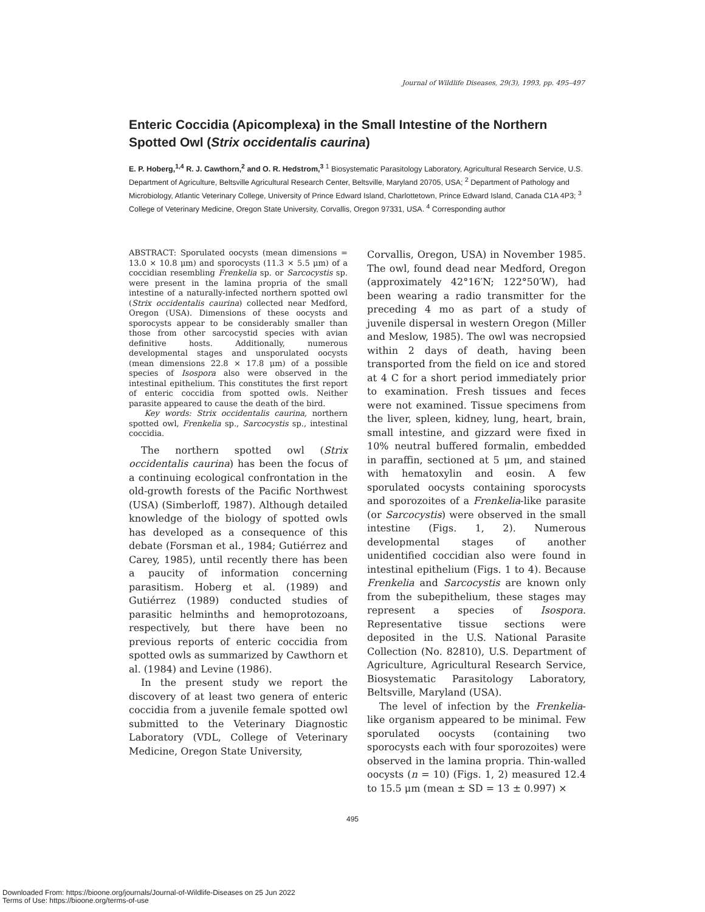Journal of Wildlife Diseases, 29(3), 1993, pp. 495–497
Enteric Coccidia (Apicomplexa) in the Small Intestine of the Northern Spotted Owl (Strix occidentalis caurina)
E. P. Hoberg,<sup>1,4</sup> R. J. Cawthorn,<sup>2</sup> and O. R. Hedstrom,<sup>3</sup> <sup>1</sup> Biosystematic Parasitology Laboratory, Agricultural Research Service, U.S. Department of Agriculture, Beltsville Agricultural Research Center, Beltsville, Maryland 20705, USA; <sup>2</sup> Department of Pathology and Microbiology, Atlantic Veterinary College, University of Prince Edward Island, Charlottetown, Prince Edward Island, Canada C1A 4P3; <sup>3</sup> College of Veterinary Medicine, Oregon State University, Corvallis, Oregon 97331, USA. <sup>4</sup> Corresponding author
ABSTRACT: Sporulated oocysts (mean dimensions = 13.0 × 10.8 μm) and sporocysts (11.3 × 5.5 μm) of a coccidian resembling Frenkelia sp. or Sarcocystis sp. were present in the lamina propria of the small intestine of a naturally-infected northern spotted owl (Strix occidentalis caurina) collected near Medford, Oregon (USA). Dimensions of these oocysts and sporocysts appear to be considerably smaller than those from other sarcocystid species with avian definitive hosts. Additionally, numerous developmental stages and unsporulated oocysts (mean dimensions 22.8 × 17.8 μm) of a possible species of Isospora also were observed in the intestinal epithelium. This constitutes the first report of enteric coccidia from spotted owls. Neither parasite appeared to cause the death of the bird.
Key words: Strix occidentalis caurina, northern spotted owl, Frenkelia sp., Sarcocystis sp., intestinal coccidia.
The northern spotted owl (Strix occidentalis caurina) has been the focus of a continuing ecological confrontation in the old-growth forests of the Pacific Northwest (USA) (Simberloff, 1987). Although detailed knowledge of the biology of spotted owls has developed as a consequence of this debate (Forsman et al., 1984; Gutiérrez and Carey, 1985), until recently there has been a paucity of information concerning parasitism. Hoberg et al. (1989) and Gutiérrez (1989) conducted studies of parasitic helminths and hemoprotozoans, respectively, but there have been no previous reports of enteric coccidia from spotted owls as summarized by Cawthorn et al. (1984) and Levine (1986).
In the present study we report the discovery of at least two genera of enteric coccidia from a juvenile female spotted owl submitted to the Veterinary Diagnostic Laboratory (VDL, College of Veterinary Medicine, Oregon State University,
Corvallis, Oregon, USA) in November 1985. The owl, found dead near Medford, Oregon (approximately 42°16′N; 122°50′W), had been wearing a radio transmitter for the preceding 4 mo as part of a study of juvenile dispersal in western Oregon (Miller and Meslow, 1985). The owl was necropsied within 2 days of death, having been transported from the field on ice and stored at 4 C for a short period immediately prior to examination. Fresh tissues and feces were not examined. Tissue specimens from the liver, spleen, kidney, lung, heart, brain, small intestine, and gizzard were fixed in 10% neutral buffered formalin, embedded in paraffin, sectioned at 5 μm, and stained with hematoxylin and eosin. A few sporulated oocysts containing sporocysts and sporozoites of a Frenkelia-like parasite (or Sarcocystis) were observed in the small intestine (Figs. 1, 2). Numerous developmental stages of another unidentified coccidian also were found in intestinal epithelium (Figs. 1 to 4). Because Frenkelia and Sarcocystis are known only from the subepithelium, these stages may represent a species of Isospora. Representative tissue sections were deposited in the U.S. National Parasite Collection (No. 82810), U.S. Department of Agriculture, Agricultural Research Service, Biosystematic Parasitology Laboratory, Beltsville, Maryland (USA).
The level of infection by the Frenkelia-like organism appeared to be minimal. Few sporulated oocysts (containing two sporocysts each with four sporozoites) were observed in the lamina propria. Thin-walled oocysts (n = 10) (Figs. 1, 2) measured 12.4 to 15.5 μm (mean ± SD = 13 ± 0.997) ×
495
Downloaded From: https://bioone.org/journals/Journal-of-Wildlife-Diseases on 25 Jun 2022
Terms of Use: https://bioone.org/terms-of-use